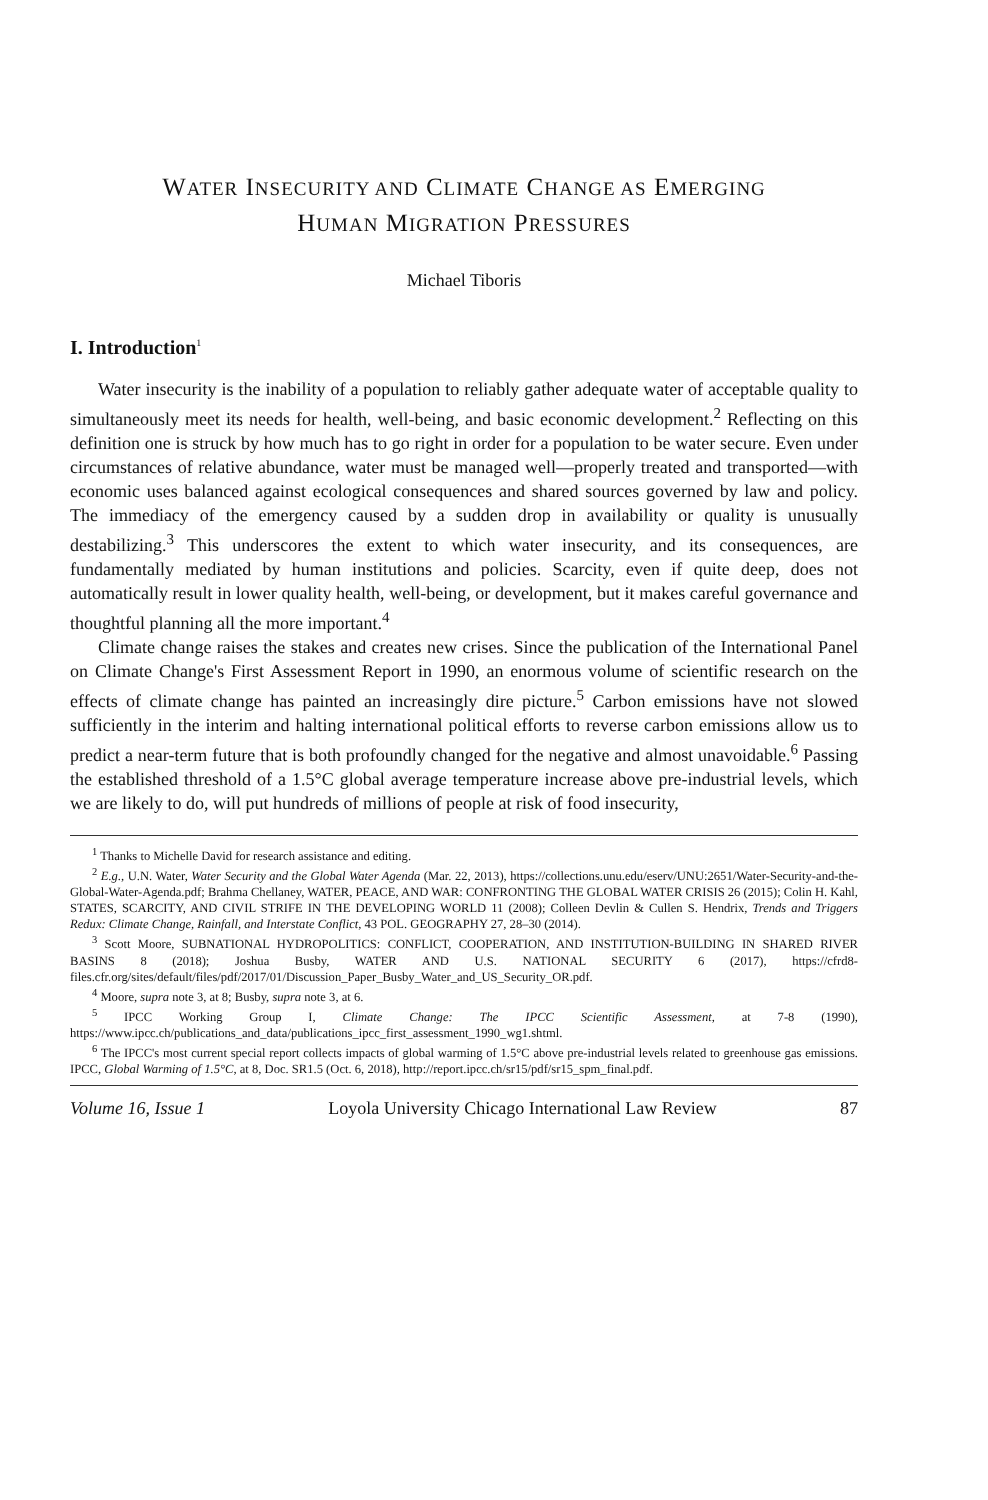WATER INSECURITY AND CLIMATE CHANGE AS EMERGING
HUMAN MIGRATION PRESSURES
Michael Tiboris
I. Introduction<sup>1</sup>
Water insecurity is the inability of a population to reliably gather adequate water of acceptable quality to simultaneously meet its needs for health, well-being, and basic economic development.<sup>2</sup> Reflecting on this definition one is struck by how much has to go right in order for a population to be water secure. Even under circumstances of relative abundance, water must be managed well—properly treated and transported—with economic uses balanced against ecological consequences and shared sources governed by law and policy. The immediacy of the emergency caused by a sudden drop in availability or quality is unusually destabilizing.<sup>3</sup> This underscores the extent to which water insecurity, and its consequences, are fundamentally mediated by human institutions and policies. Scarcity, even if quite deep, does not automatically result in lower quality health, well-being, or development, but it makes careful governance and thoughtful planning all the more important.<sup>4</sup>
Climate change raises the stakes and creates new crises. Since the publication of the International Panel on Climate Change's First Assessment Report in 1990, an enormous volume of scientific research on the effects of climate change has painted an increasingly dire picture.<sup>5</sup> Carbon emissions have not slowed sufficiently in the interim and halting international political efforts to reverse carbon emissions allow us to predict a near-term future that is both profoundly changed for the negative and almost unavoidable.<sup>6</sup> Passing the established threshold of a 1.5°C global average temperature increase above pre-industrial levels, which we are likely to do, will put hundreds of millions of people at risk of food insecurity,
<sup>1</sup> Thanks to Michelle David for research assistance and editing.
<sup>2</sup> E.g., U.N. Water, Water Security and the Global Water Agenda (Mar. 22, 2013), https://collections.unu.edu/eserv/UNU:2651/Water-Security-and-the-Global-Water-Agenda.pdf; Brahma Chellaney, WATER, PEACE, AND WAR: CONFRONTING THE GLOBAL WATER CRISIS 26 (2015); Colin H. Kahl, STATES, SCARCITY, AND CIVIL STRIFE IN THE DEVELOPING WORLD 11 (2008); Colleen Devlin & Cullen S. Hendrix, Trends and Triggers Redux: Climate Change, Rainfall, and Interstate Conflict, 43 POL. GEOGRAPHY 27, 28–30 (2014).
<sup>3</sup> Scott Moore, SUBNATIONAL HYDROPOLITICS: CONFLICT, COOPERATION, AND INSTITUTION-BUILDING IN SHARED RIVER BASINS 8 (2018); Joshua Busby, WATER AND U.S. NATIONAL SECURITY 6 (2017), https://cfrd8-files.cfr.org/sites/default/files/pdf/2017/01/Discussion_Paper_Busby_Water_and_US_Security_OR.pdf.
<sup>4</sup> Moore, supra note 3, at 8; Busby, supra note 3, at 6.
<sup>5</sup> IPCC Working Group I, Climate Change: The IPCC Scientific Assessment, at 7-8 (1990), https://www.ipcc.ch/publications_and_data/publications_ipcc_first_assessment_1990_wg1.shtml.
<sup>6</sup> The IPCC's most current special report collects impacts of global warming of 1.5°C above pre-industrial levels related to greenhouse gas emissions. IPCC, Global Warming of 1.5°C, at 8, Doc. SR1.5 (Oct. 6, 2018), http://report.ipcc.ch/sr15/pdf/sr15_spm_final.pdf.
Volume 16, Issue 1 Loyola University Chicago International Law Review 87